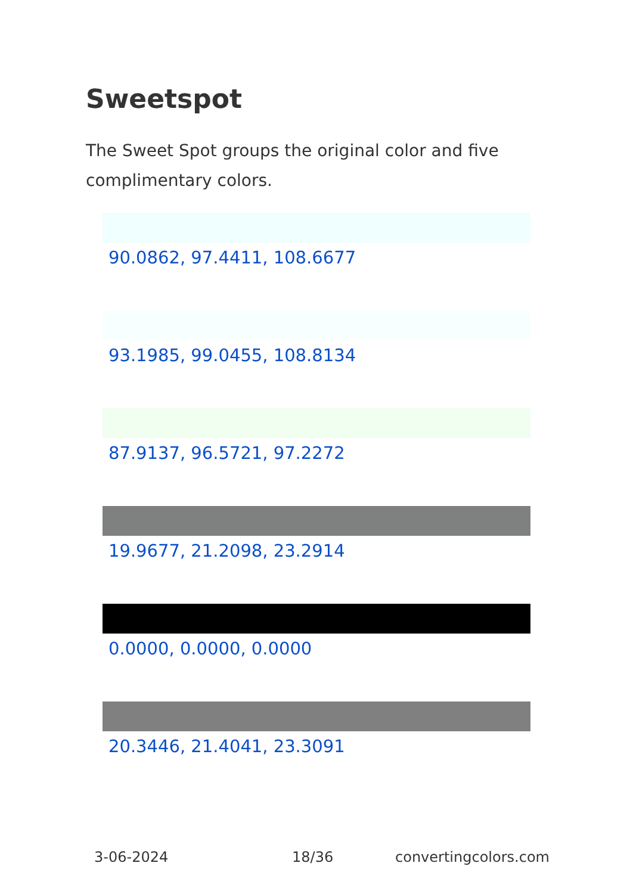Sweetspot
The Sweet Spot groups the original color and five complimentary colors.
90.0862, 97.4411, 108.6677
93.1985, 99.0455, 108.8134
87.9137, 96.5721, 97.2272
19.9677, 21.2098, 23.2914
0.0000, 0.0000, 0.0000
20.3446, 21.4041, 23.3091
3-06-2024 18/36 convertingcolors.com